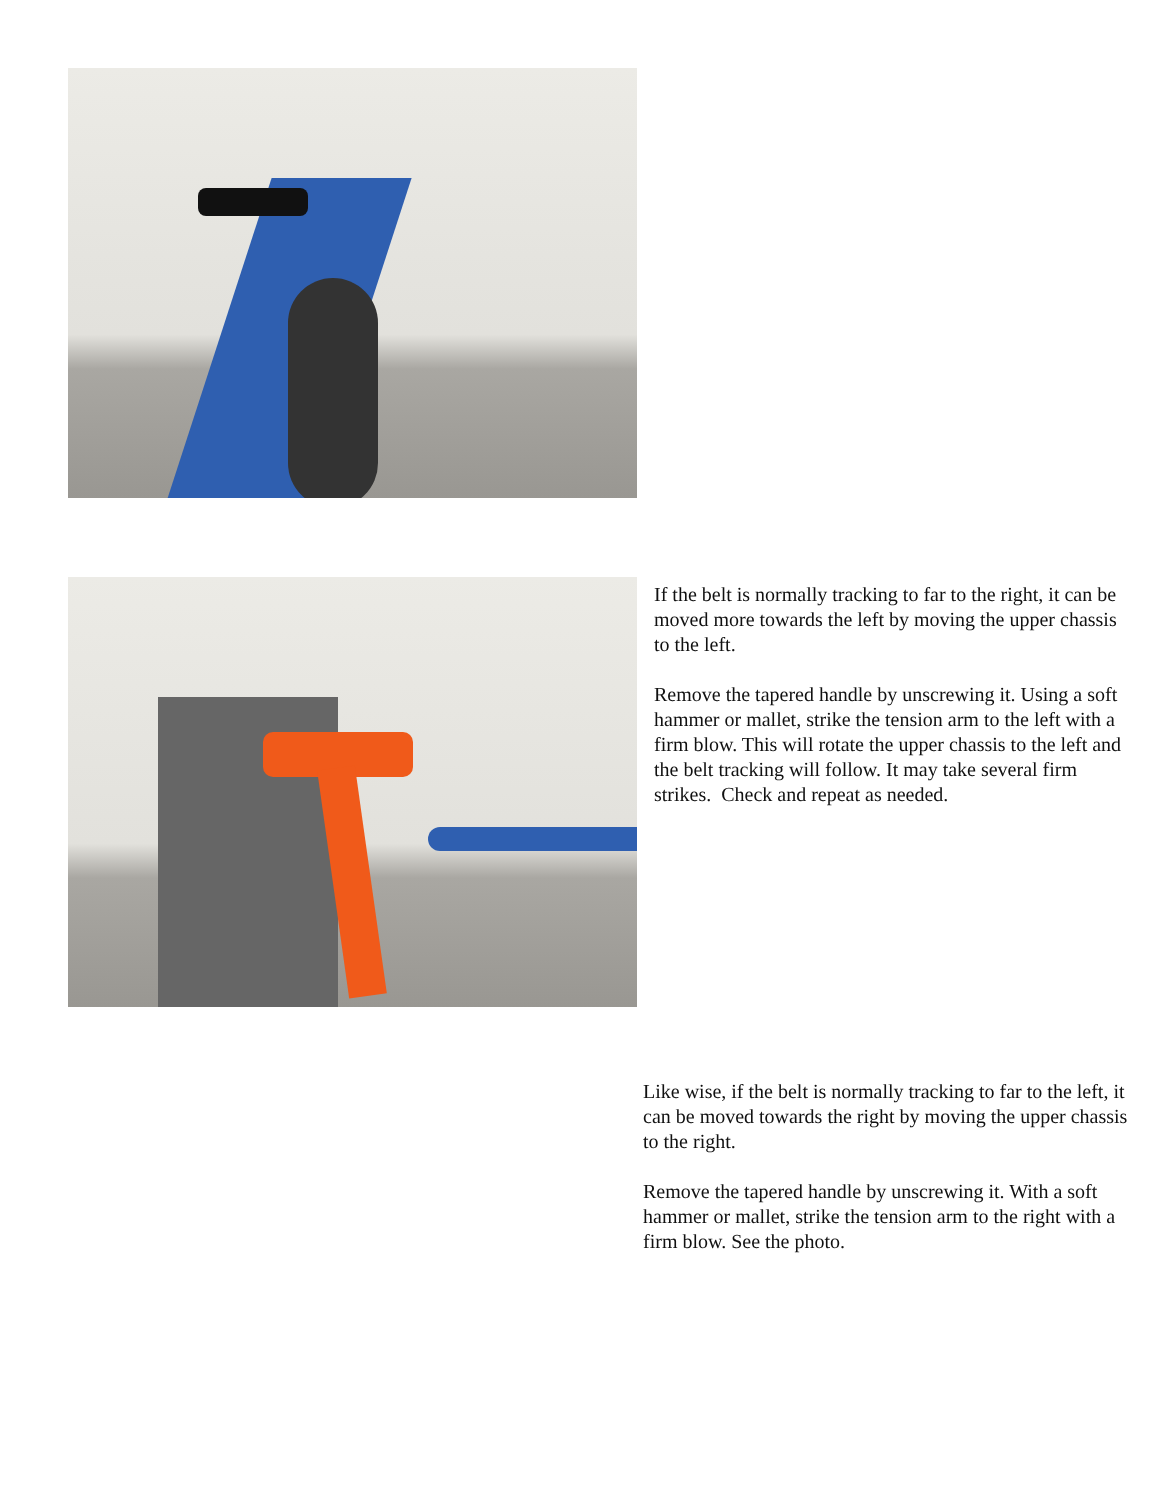If the belt is normally tracking to far to the right, it can be moved more towards the left by moving the upper chassis to the left.
Remove the tapered handle by unscrewing it. Using a soft hammer or mallet, strike the tension arm to the left with a firm blow. This will rotate the upper chassis to the left and the belt tracking will follow. It may take several firm strikes. Check and repeat as needed.
Like wise, if the belt is normally tracking to far to the left, it can be moved towards the right by moving the upper chassis to the right.
Remove the tapered handle by unscrewing it. With a soft hammer or mallet, strike the tension arm to the right with a firm blow. See the photo.